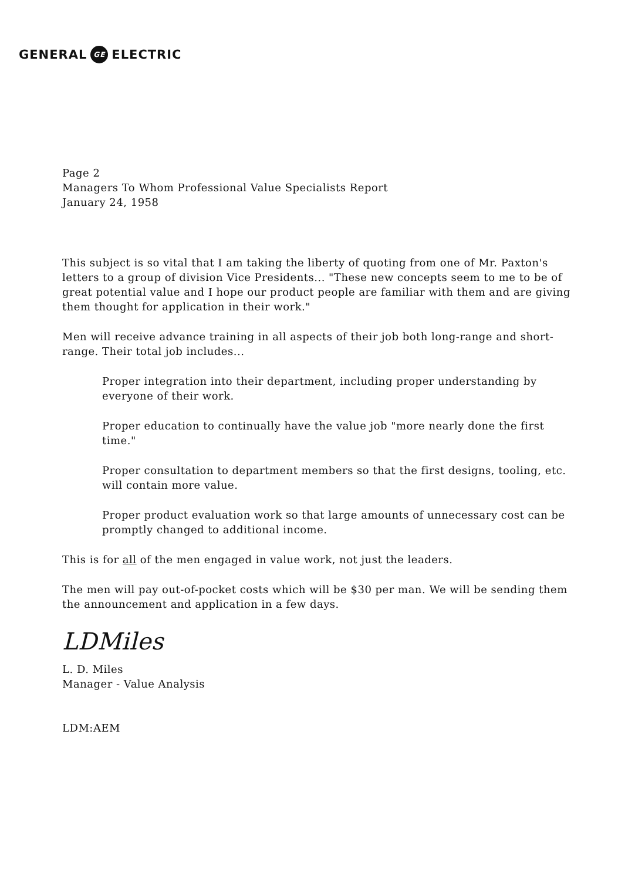GENERAL GE ELECTRIC
Page 2
Managers To Whom Professional Value Specialists Report
January 24, 1958
This subject is so vital that I am taking the liberty of quoting from one of Mr. Paxton's letters to a group of division Vice Presidents... "These new concepts seem to me to be of great potential value and I hope our product people are familiar with them and are giving them thought for application in their work."
Men will receive advance training in all aspects of their job both long-range and short-range. Their total job includes...
Proper integration into their department, including proper understanding by everyone of their work.
Proper education to continually have the value job "more nearly done the first time."
Proper consultation to department members so that the first designs, tooling, etc. will contain more value.
Proper product evaluation work so that large amounts of unnecessary cost can be promptly changed to additional income.
This is for all of the men engaged in value work, not just the leaders.
The men will pay out-of-pocket costs which will be $30 per man. We will be sending them the announcement and application in a few days.
LDMiles
L. D. Miles
Manager - Value Analysis
LDM:AEM